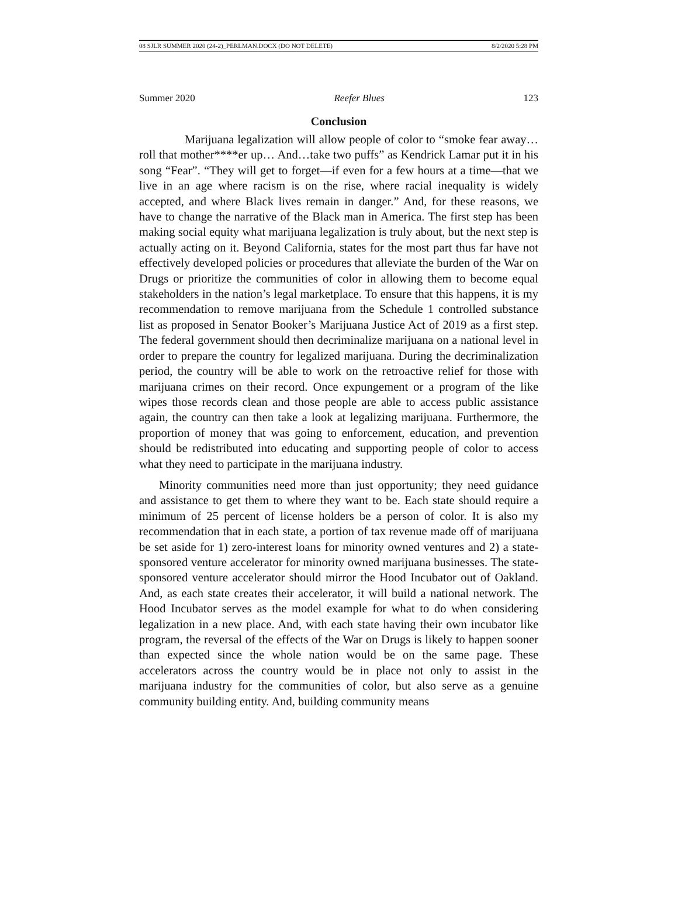08 SJLR SUMMER 2020 (24-2)_PERLMAN.DOCX (DO NOT DELETE) 8/2/2020 5:28 PM
Summer 2020 Reefer Blues 123
Conclusion
Marijuana legalization will allow people of color to “smoke fear away…roll that mother****er up… And…take two puffs” as Kendrick Lamar put it in his song “Fear”. “They will get to forget—if even for a few hours at a time—that we live in an age where racism is on the rise, where racial inequality is widely accepted, and where Black lives remain in danger.” And, for these reasons, we have to change the narrative of the Black man in America. The first step has been making social equity what marijuana legalization is truly about, but the next step is actually acting on it. Beyond California, states for the most part thus far have not effectively developed policies or procedures that alleviate the burden of the War on Drugs or prioritize the communities of color in allowing them to become equal stakeholders in the nation’s legal marketplace. To ensure that this happens, it is my recommendation to remove marijuana from the Schedule 1 controlled substance list as proposed in Senator Booker’s Marijuana Justice Act of 2019 as a first step. The federal government should then decriminalize marijuana on a national level in order to prepare the country for legalized marijuana. During the decriminalization period, the country will be able to work on the retroactive relief for those with marijuana crimes on their record. Once expungement or a program of the like wipes those records clean and those people are able to access public assistance again, the country can then take a look at legalizing marijuana. Furthermore, the proportion of money that was going to enforcement, education, and prevention should be redistributed into educating and supporting people of color to access what they need to participate in the marijuana industry.
Minority communities need more than just opportunity; they need guidance and assistance to get them to where they want to be. Each state should require a minimum of 25 percent of license holders be a person of color. It is also my recommendation that in each state, a portion of tax revenue made off of marijuana be set aside for 1) zero-interest loans for minority owned ventures and 2) a state-sponsored venture accelerator for minority owned marijuana businesses. The state-sponsored venture accelerator should mirror the Hood Incubator out of Oakland. And, as each state creates their accelerator, it will build a national network. The Hood Incubator serves as the model example for what to do when considering legalization in a new place. And, with each state having their own incubator like program, the reversal of the effects of the War on Drugs is likely to happen sooner than expected since the whole nation would be on the same page. These accelerators across the country would be in place not only to assist in the marijuana industry for the communities of color, but also serve as a genuine community building entity. And, building community means